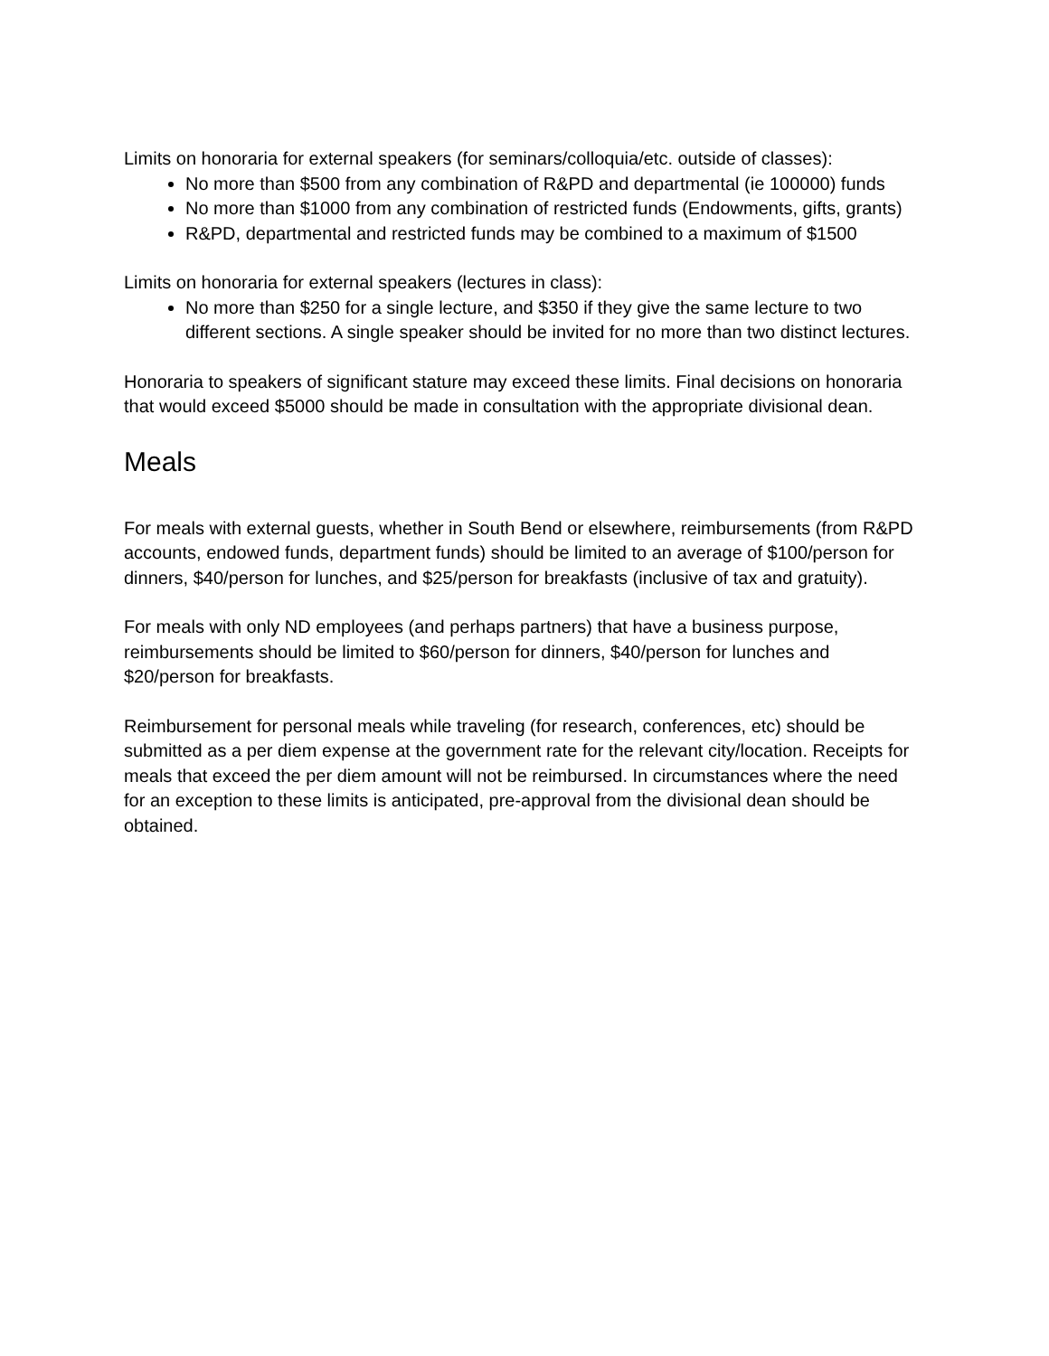Limits on honoraria for external speakers (for seminars/colloquia/etc. outside of classes):
No more than $500 from any combination of R&PD and departmental (ie 100000) funds
No more than $1000 from any combination of restricted funds (Endowments, gifts, grants)
R&PD, departmental and restricted funds may be combined to a maximum of $1500
Limits on honoraria for external speakers (lectures in class):
No more than $250 for a single lecture, and $350 if they give the same lecture to two different sections. A single speaker should be invited for no more than two distinct lectures.
Honoraria to speakers of significant stature may exceed these limits. Final decisions on honoraria that would exceed $5000 should be made in consultation with the appropriate divisional dean.
Meals
For meals with external guests, whether in South Bend or elsewhere, reimbursements (from R&PD accounts, endowed funds, department funds) should be limited to an average of $100/person for dinners, $40/person for lunches, and $25/person for breakfasts (inclusive of tax and gratuity).
For meals with only ND employees (and perhaps partners) that have a business purpose, reimbursements should be limited to $60/person for dinners, $40/person for lunches and $20/person for breakfasts.
Reimbursement for personal meals while traveling (for research, conferences, etc) should be submitted as a per diem expense at the government rate for the relevant city/location. Receipts for meals that exceed the per diem amount will not be reimbursed. In circumstances where the need for an exception to these limits is anticipated, pre-approval from the divisional dean should be obtained.